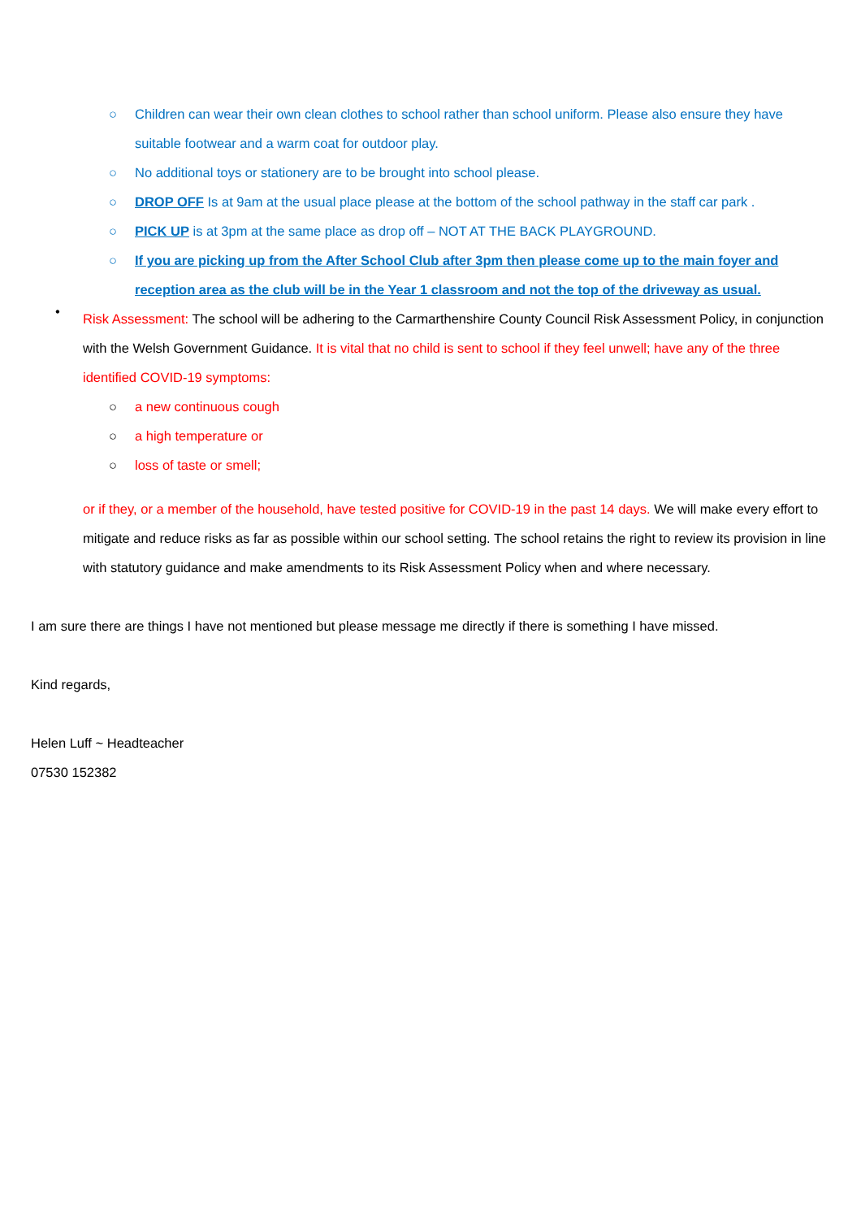○ Children can wear their own clean clothes to school rather than school uniform. Please also ensure they have suitable footwear and a warm coat for outdoor play.
○ No additional toys or stationery are to be brought into school please.
○ DROP OFF Is at 9am at the usual place please at the bottom of the school pathway in the staff car park .
○ PICK UP is at 3pm at the same place as drop off – NOT AT THE BACK PLAYGROUND.
○ If you are picking up from the After School Club after 3pm then please come up to the main foyer and reception area as the club will be in the Year 1 classroom and not the top of the driveway as usual.
•
Risk Assessment: The school will be adhering to the Carmarthenshire County Council Risk Assessment Policy, in conjunction with the Welsh Government Guidance. It is vital that no child is sent to school if they feel unwell; have any of the three identified COVID-19 symptoms:
○ a new continuous cough
○ a high temperature or
○ loss of taste or smell;
or if they, or a member of the household, have tested positive for COVID-19 in the past 14 days. We will make every effort to mitigate and reduce risks as far as possible within our school setting. The school retains the right to review its provision in line with statutory guidance and make amendments to its Risk Assessment Policy when and where necessary.
I am sure there are things I have not mentioned but please message me directly if there is something I have missed.
Kind regards,
Helen Luff ~ Headteacher
07530 152382